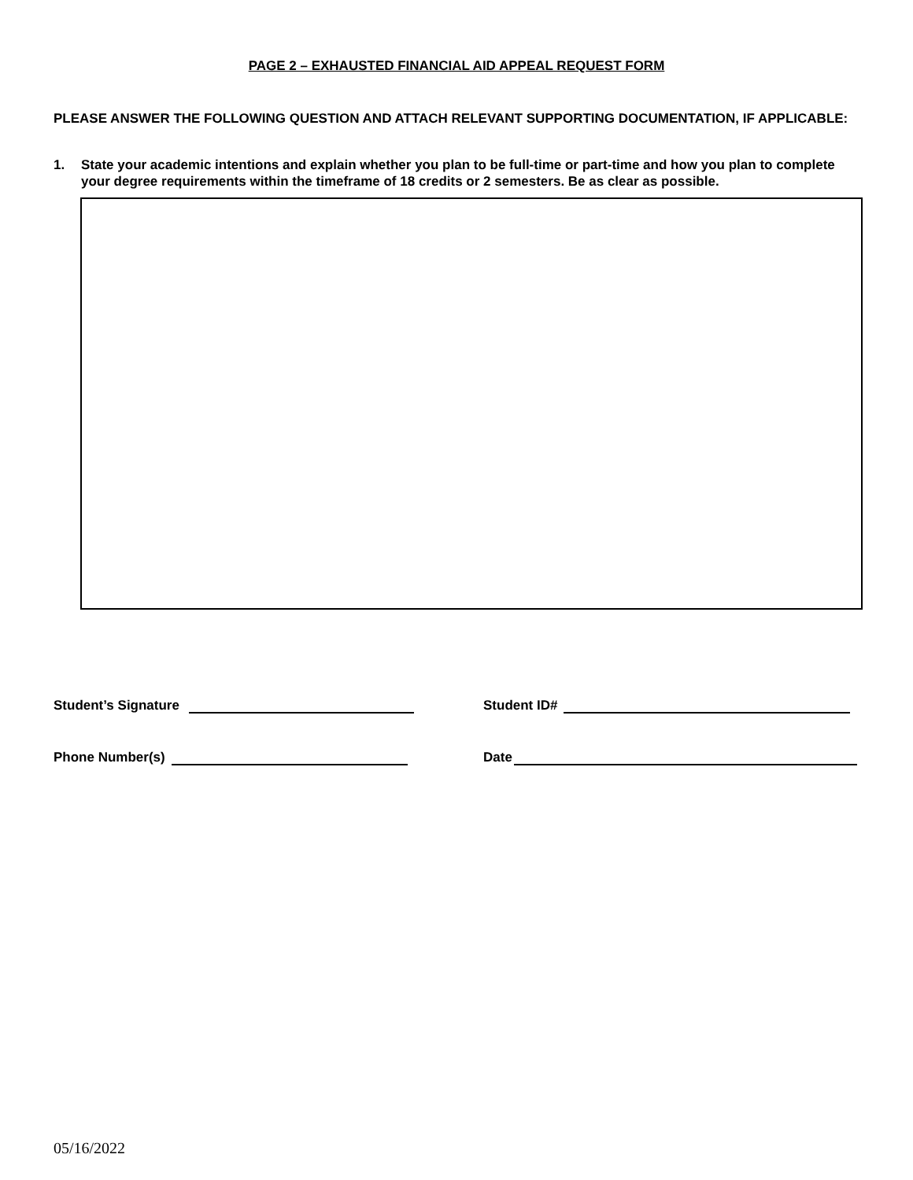PAGE 2 – EXHAUSTED FINANCIAL AID APPEAL REQUEST FORM
PLEASE ANSWER THE FOLLOWING QUESTION AND ATTACH RELEVANT SUPPORTING DOCUMENTATION, IF APPLICABLE:
1. State your academic intentions and explain whether you plan to be full-time or part-time and how you plan to complete your degree requirements within the timeframe of 18 credits or 2 semesters. Be as clear as possible.
Student’s Signature Student ID#
Phone Number(s) Date
05/16/2022